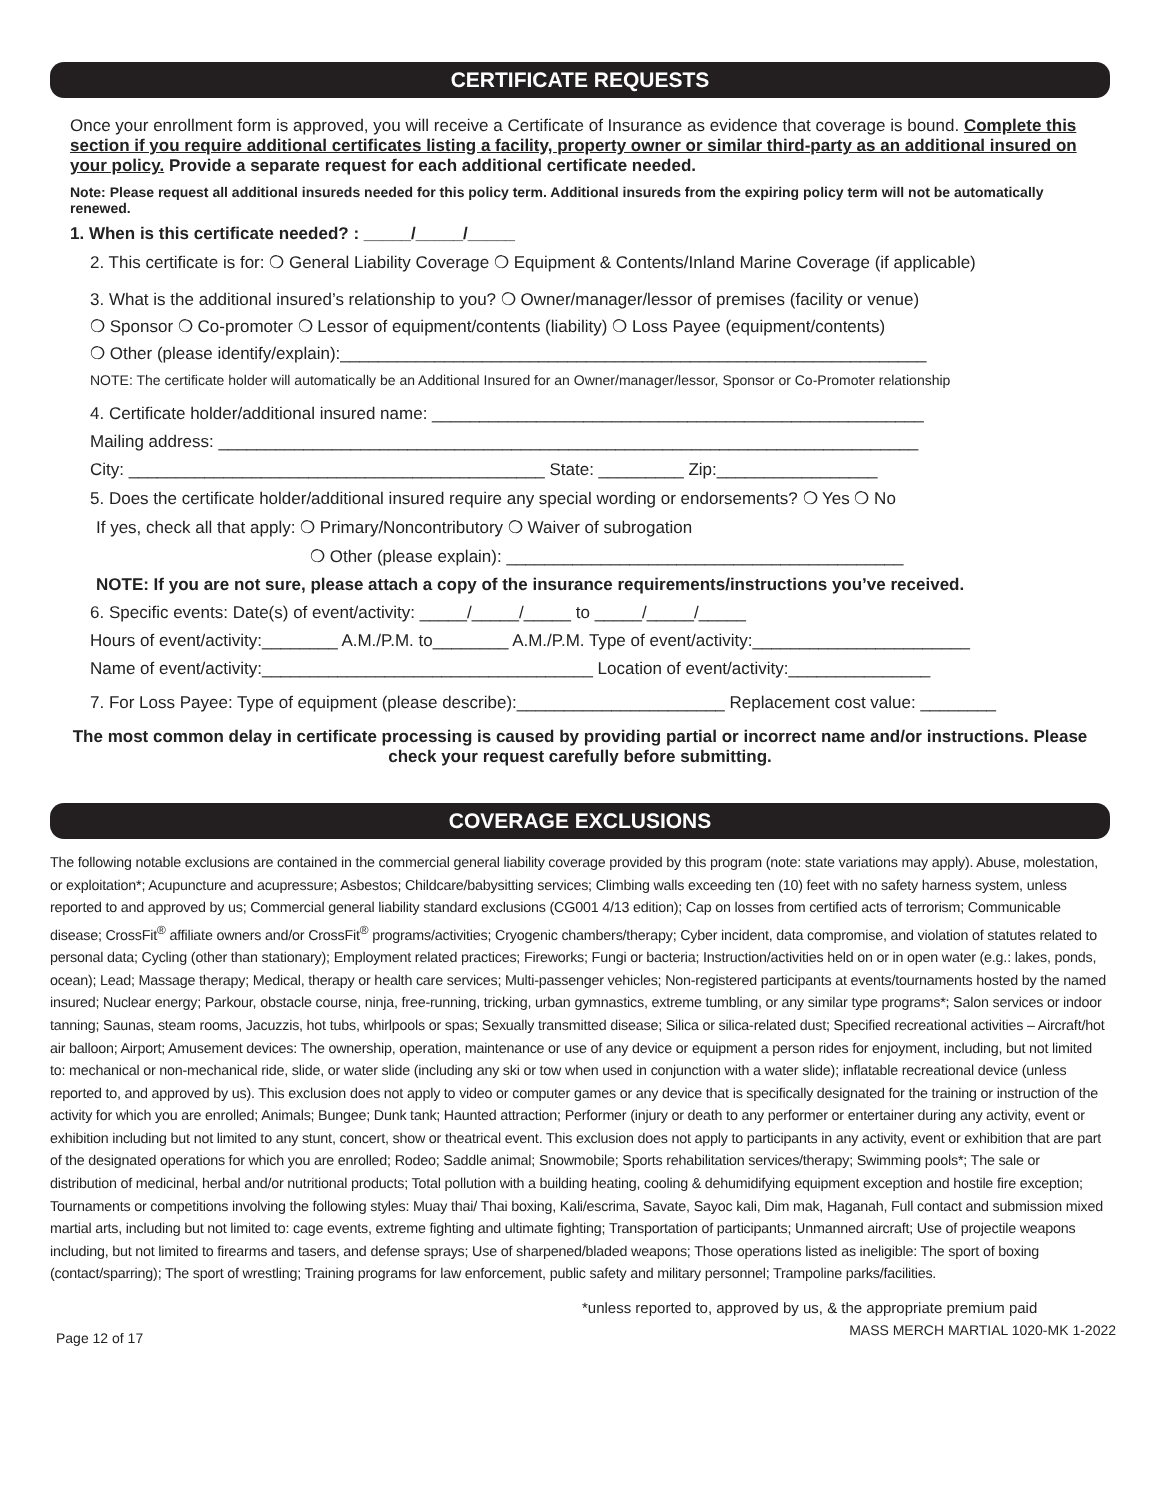CERTIFICATE REQUESTS
Once your enrollment form is approved, you will receive a Certificate of Insurance as evidence that coverage is bound. Complete this section if you require additional certificates listing a facility, property owner or similar third-party as an additional insured on your policy. Provide a separate request for each additional certificate needed.
Note: Please request all additional insureds needed for this policy term. Additional insureds from the expiring policy term will not be automatically renewed.
1. When is this certificate needed? : _____/_____/_____
2. This certificate is for: ❍ General Liability Coverage ❍ Equipment & Contents/Inland Marine Coverage (if applicable)
3. What is the additional insured’s relationship to you? ❍ Owner/manager/lessor of premises (facility or venue)
❍ Sponsor ❍ Co-promoter ❍ Lessor of equipment/contents (liability) ❍ Loss Payee (equipment/contents)
❍ Other (please identify/explain):______________________________________________________________
NOTE: The certificate holder will automatically be an Additional Insured for an Owner/manager/lessor, Sponsor or Co-Promoter relationship
4. Certificate holder/additional insured name: ____________________________________________________
Mailing address: __________________________________________________________________________
City: ____________________________________________ State: _________ Zip:_________________
5. Does the certificate holder/additional insured require any special wording or endorsements? ❍ Yes ❍ No
If yes, check all that apply: ❍ Primary/Noncontributory ❍ Waiver of subrogation
❍ Other (please explain): __________________________________________
NOTE: If you are not sure, please attach a copy of the insurance requirements/instructions you’ve received.
6. Specific events: Date(s) of event/activity: _____/_____/_____ to _____/_____/_____
Hours of event/activity:________ A.M./P.M. to________ A.M./P.M. Type of event/activity:_______________________
Name of event/activity:___________________________________ Location of event/activity:_______________
7. For Loss Payee: Type of equipment (please describe):______________________ Replacement cost value: ________
The most common delay in certificate processing is caused by providing partial or incorrect name and/or instructions. Please check your request carefully before submitting.
COVERAGE EXCLUSIONS
The following notable exclusions are contained in the commercial general liability coverage provided by this program (note: state variations may apply). Abuse, molestation, or exploitation*; Acupuncture and acupressure; Asbestos; Childcare/babysitting services; Climbing walls exceeding ten (10) feet with no safety harness system, unless reported to and approved by us; Commercial general liability standard exclusions (CG001 4/13 edition); Cap on losses from certified acts of terrorism; Communicable disease; CrossFit<sup>®</sup> affiliate owners and/or CrossFit<sup>®</sup> programs/activities; Cryogenic chambers/therapy; Cyber incident, data compromise, and violation of statutes related to personal data; Cycling (other than stationary); Employment related practices; Fireworks; Fungi or bacteria; Instruction/activities held on or in open water (e.g.: lakes, ponds, ocean); Lead; Massage therapy; Medical, therapy or health care services; Multi-passenger vehicles; Non-registered participants at events/tournaments hosted by the named insured; Nuclear energy; Parkour, obstacle course, ninja, free-running, tricking, urban gymnastics, extreme tumbling, or any similar type programs*; Salon services or indoor tanning; Saunas, steam rooms, Jacuzzis, hot tubs, whirlpools or spas; Sexually transmitted disease; Silica or silica-related dust; Specified recreational activities – Aircraft/hot air balloon; Airport; Amusement devices: The ownership, operation, maintenance or use of any device or equipment a person rides for enjoyment, including, but not limited to: mechanical or non-mechanical ride, slide, or water slide (including any ski or tow when used in conjunction with a water slide); inflatable recreational device (unless reported to, and approved by us). This exclusion does not apply to video or computer games or any device that is specifically designated for the training or instruction of the activity for which you are enrolled; Animals; Bungee; Dunk tank; Haunted attraction; Performer (injury or death to any performer or entertainer during any activity, event or exhibition including but not limited to any stunt, concert, show or theatrical event. This exclusion does not apply to participants in any activity, event or exhibition that are part of the designated operations for which you are enrolled; Rodeo; Saddle animal; Snowmobile; Sports rehabilitation services/therapy; Swimming pools*; The sale or distribution of medicinal, herbal and/or nutritional products; Total pollution with a building heating, cooling & dehumidifying equipment exception and hostile fire exception; Tournaments or competitions involving the following styles: Muay thai/ Thai boxing, Kali/escrima, Savate, Sayoc kali, Dim mak, Haganah, Full contact and submission mixed martial arts, including but not limited to: cage events, extreme fighting and ultimate fighting; Transportation of participants; Unmanned aircraft; Use of projectile weapons including, but not limited to firearms and tasers, and defense sprays; Use of sharpened/bladed weapons; Those operations listed as ineligible: The sport of boxing (contact/sparring); The sport of wrestling; Training programs for law enforcement, public safety and military personnel; Trampoline parks/facilities.
*unless reported to, approved by us, & the appropriate premium paid
Page 12 of 17 MASS MERCH MARTIAL 1020-MK 1-2022